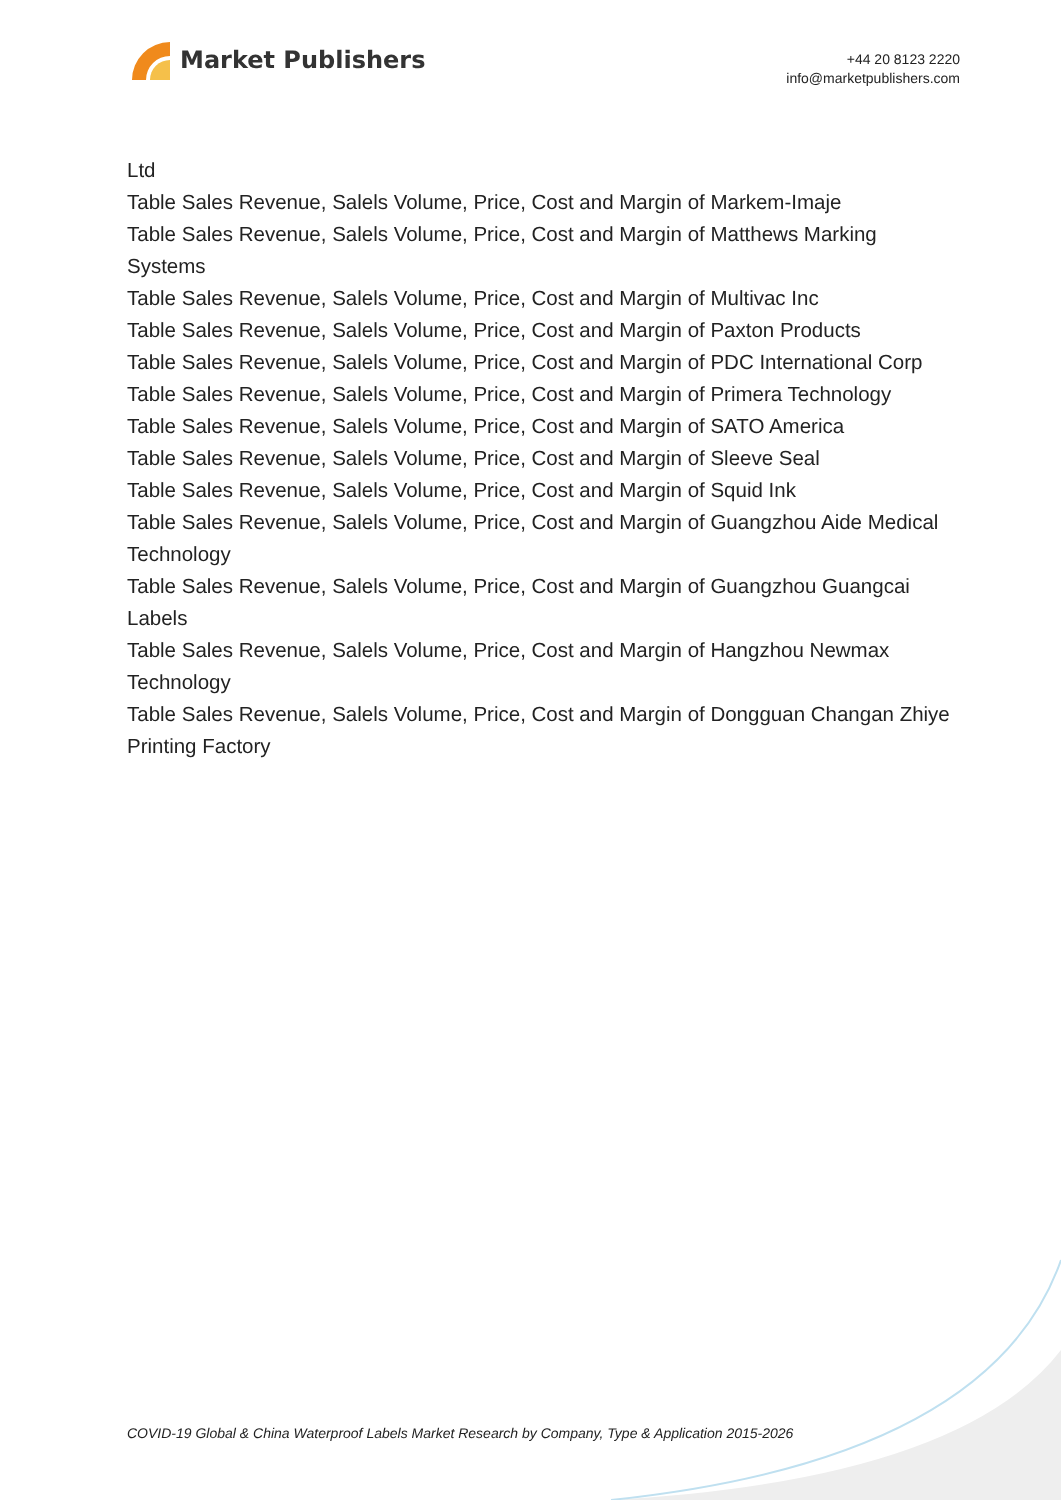Market Publishers
+44 20 8123 2220
info@marketpublishers.com
Ltd
Table Sales Revenue, Salels Volume, Price, Cost and Margin of Markem-Imaje
Table Sales Revenue, Salels Volume, Price, Cost and Margin of Matthews Marking Systems
Table Sales Revenue, Salels Volume, Price, Cost and Margin of Multivac Inc
Table Sales Revenue, Salels Volume, Price, Cost and Margin of Paxton Products
Table Sales Revenue, Salels Volume, Price, Cost and Margin of PDC International Corp
Table Sales Revenue, Salels Volume, Price, Cost and Margin of Primera Technology
Table Sales Revenue, Salels Volume, Price, Cost and Margin of SATO America
Table Sales Revenue, Salels Volume, Price, Cost and Margin of Sleeve Seal
Table Sales Revenue, Salels Volume, Price, Cost and Margin of Squid Ink
Table Sales Revenue, Salels Volume, Price, Cost and Margin of Guangzhou Aide Medical Technology
Table Sales Revenue, Salels Volume, Price, Cost and Margin of Guangzhou Guangcai Labels
Table Sales Revenue, Salels Volume, Price, Cost and Margin of Hangzhou Newmax Technology
Table Sales Revenue, Salels Volume, Price, Cost and Margin of Dongguan Changan Zhiye Printing Factory
COVID-19 Global & China Waterproof Labels Market Research by Company, Type & Application 2015-2026